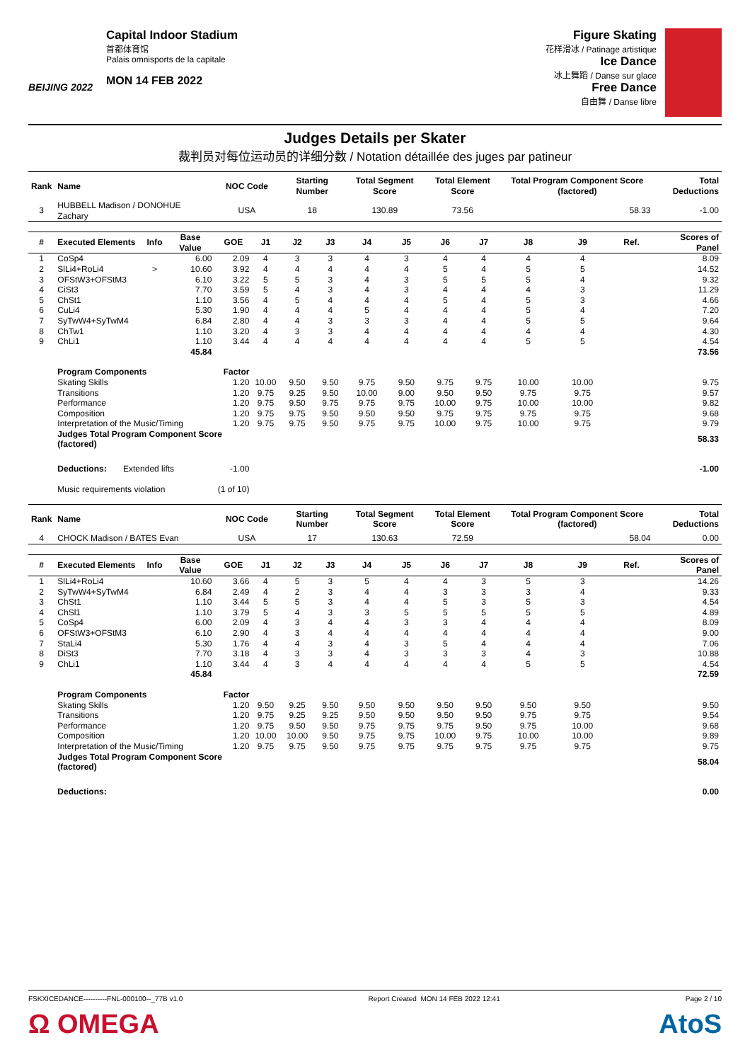BEIJING 2022
Capital Indoor Stadium
首都体育馆
Palais omnisports de la capitale
MON 14 FEB 2022
Figure Skating
花样滑冰 / Patinage artistique
Ice Dance
冰上舞蹈 / Danse sur glace
Free Dance
自由舞 / Danse libre
Judges Details per Skater
裁判员对每位运动员的详细分数 / Notation détaillée des juges par patineur
| Rank | Name | | | NOC Code | | Starting Number | | Total Segment Score | | Total Element Score | | Total Program Component Score (factored) | | | Total Deductions |
| --- | --- | --- | --- | --- | --- | --- | --- | --- | --- | --- | --- | --- | --- | --- | --- |
| 3 | HUBBELL Madison / DONOHUE Zachary | | | USA | | 18 | | 130.89 | | 73.56 | | 58.33 | | | -1.00 |
| # | Executed Elements | Info | Base Value | GOE | J1 | J2 | J3 | J4 | J5 | J6 | J7 | J8 | J9 | Ref. | Scores of Panel |
| 1 | CoSp4 | | 6.00 | 2.09 | 4 | 3 | 3 | 4 | 3 | 4 | 4 | 4 | 4 | | 8.09 |
| 2 | SlLi4+RoLi4 | > | 10.60 | 3.92 | 4 | 4 | 4 | 4 | 4 | 5 | 4 | 5 | 5 | | 14.52 |
| 3 | OFStW3+OFStM3 | | 6.10 | 3.22 | 5 | 5 | 3 | 4 | 3 | 5 | 5 | 5 | 4 | | 9.32 |
| 4 | CiSt3 | | 7.70 | 3.59 | 5 | 4 | 3 | 4 | 3 | 4 | 4 | 4 | 3 | | 11.29 |
| 5 | ChSt1 | | 1.10 | 3.56 | 4 | 5 | 4 | 4 | 4 | 5 | 4 | 5 | 3 | | 4.66 |
| 6 | CuLi4 | | 5.30 | 1.90 | 4 | 4 | 4 | 5 | 4 | 4 | 4 | 5 | 4 | | 7.20 |
| 7 | SyTwW4+SyTwM4 | | 6.84 | 2.80 | 4 | 4 | 3 | 3 | 3 | 4 | 4 | 5 | 5 | | 9.64 |
| 8 | ChTw1 | | 1.10 | 3.20 | 4 | 3 | 3 | 4 | 4 | 4 | 4 | 4 | 4 | | 4.30 |
| 9 | ChLi1 | | 1.10 | 3.44 | 4 | 4 | 4 | 4 | 4 | 4 | 4 | 5 | 5 | | 4.54 |
| | | | 45.84 | | | | | | | | | | | | 73.56 |
| | Program Components | | | Factor | | | | | | | | | | | |
| | Skating Skills | | | 1.20 | 10.00 | 9.50 | 9.50 | 9.75 | 9.50 | 9.75 | 9.75 | 10.00 | 10.00 | | 9.75 |
| | Transitions | | | 1.20 | 9.75 | 9.25 | 9.50 | 10.00 | 9.00 | 9.50 | 9.50 | 9.75 | 9.75 | | 9.57 |
| | Performance | | | 1.20 | 9.75 | 9.50 | 9.75 | 9.75 | 9.75 | 10.00 | 9.75 | 10.00 | 10.00 | | 9.82 |
| | Composition | | | 1.20 | 9.75 | 9.75 | 9.50 | 9.50 | 9.50 | 9.75 | 9.75 | 9.75 | 9.75 | | 9.68 |
| | Interpretation of the Music/Timing | | | 1.20 | 9.75 | 9.75 | 9.50 | 9.75 | 9.75 | 10.00 | 9.75 | 10.00 | 9.75 | | 9.79 |
| | Judges Total Program Component Score (factored) | | | | | | | | | | | | | | 58.33 |
| | Deductions: Extended lifts | | | -1.00 | | | | | | | | | | | -1.00 |
| | Music requirements violation | | | (1 of 10) | | | | | | | | | | | |
| Rank | Name | | | NOC Code | | Starting Number | | Total Segment Score | | Total Element Score | | Total Program Component Score (factored) | | | Total Deductions |
| 4 | CHOCK Madison / BATES Evan | | | USA | | 17 | | 130.63 | | 72.59 | | 58.04 | | | 0.00 |
| # | Executed Elements | Info | Base Value | GOE | J1 | J2 | J3 | J4 | J5 | J6 | J7 | J8 | J9 | Ref. | Scores of Panel |
| 1 | SlLi4+RoLi4 | | 10.60 | 3.66 | 4 | 5 | 3 | 5 | 4 | 4 | 3 | 5 | 3 | | 14.26 |
| 2 | SyTwW4+SyTwM4 | | 6.84 | 2.49 | 4 | 2 | 3 | 4 | 4 | 3 | 3 | 3 | 4 | | 9.33 |
| 3 | ChSt1 | | 1.10 | 3.44 | 5 | 5 | 3 | 4 | 4 | 5 | 3 | 5 | 3 | | 4.54 |
| 4 | ChSl1 | | 1.10 | 3.79 | 5 | 4 | 3 | 3 | 5 | 5 | 5 | 5 | 5 | | 4.89 |
| 5 | CoSp4 | | 6.00 | 2.09 | 4 | 3 | 4 | 4 | 3 | 3 | 4 | 4 | 4 | | 8.09 |
| 6 | OFStW3+OFStM3 | | 6.10 | 2.90 | 4 | 3 | 4 | 4 | 4 | 4 | 4 | 4 | 4 | | 9.00 |
| 7 | StaLi4 | | 5.30 | 1.76 | 4 | 4 | 3 | 4 | 3 | 5 | 4 | 4 | 4 | | 7.06 |
| 8 | DiSt3 | | 7.70 | 3.18 | 4 | 3 | 3 | 4 | 3 | 3 | 3 | 4 | 3 | | 10.88 |
| 9 | ChLi1 | | 1.10 | 3.44 | 4 | 3 | 4 | 4 | 4 | 4 | 4 | 5 | 5 | | 4.54 |
| | | | 45.84 | | | | | | | | | | | | 72.59 |
| | Program Components | | | Factor | | | | | | | | | | | |
| | Skating Skills | | | 1.20 | 9.50 | 9.25 | 9.50 | 9.50 | 9.50 | 9.50 | 9.50 | 9.50 | 9.50 | | 9.50 |
| | Transitions | | | 1.20 | 9.75 | 9.25 | 9.25 | 9.50 | 9.50 | 9.50 | 9.50 | 9.75 | 9.75 | | 9.54 |
| | Performance | | | 1.20 | 9.75 | 9.50 | 9.50 | 9.75 | 9.75 | 9.75 | 9.50 | 9.75 | 10.00 | | 9.68 |
| | Composition | | | 1.20 | 10.00 | 10.00 | 9.50 | 9.75 | 9.75 | 10.00 | 9.75 | 10.00 | 10.00 | | 9.89 |
| | Interpretation of the Music/Timing | | | 1.20 | 9.75 | 9.75 | 9.50 | 9.75 | 9.75 | 9.75 | 9.75 | 9.75 | 9.75 | | 9.75 |
| | Judges Total Program Component Score (factored) | | | | | | | | | | | | | | 58.04 |
| | Deductions: | | | | | | | | | | | | | | 0.00 |
FSKXICEDANCE----------FNL-000100--_77B v1.0 Report Created MON 14 FEB 2022 12:41 Page 2 / 10
Ω OMEGA AtoS